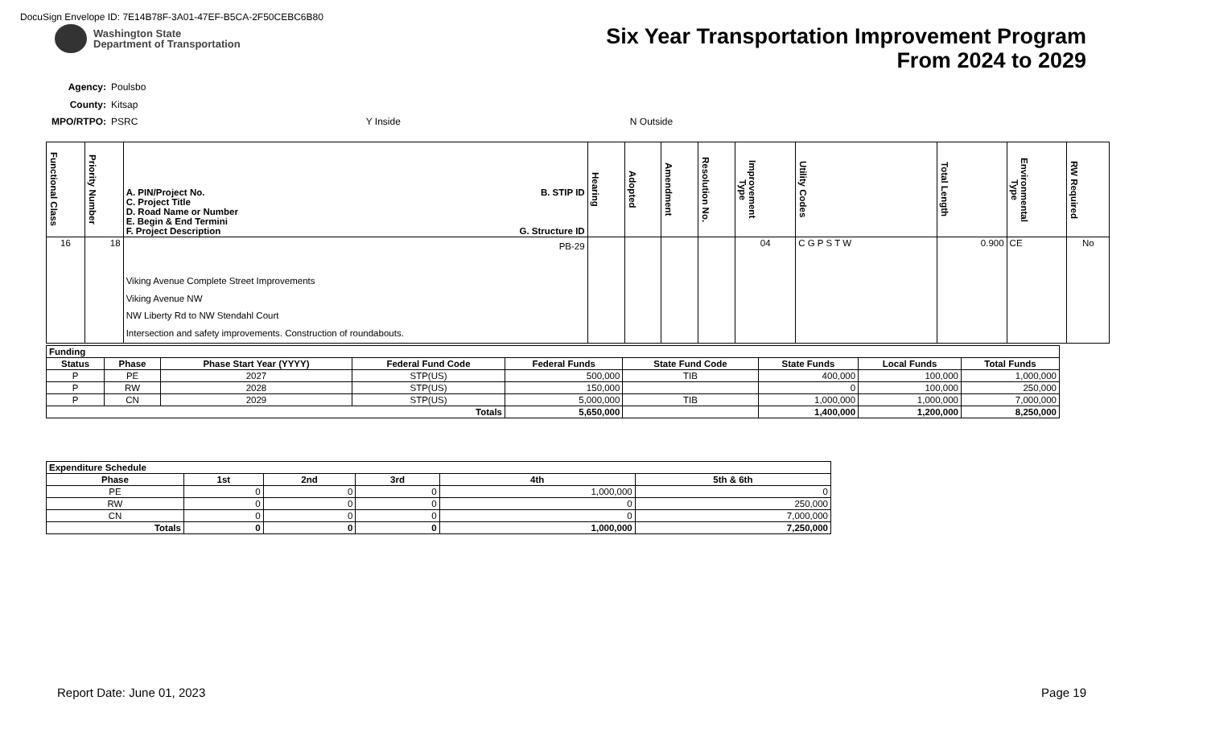DocuSign Envelope ID: 7E14B78F-3A01-47EF-B5CA-2F50CEBC6B80
Washington State
Department of Transportation
Six Year Transportation Improvement Program
From 2024 to 2029
Agency: Poulsbo
County: Kitsap
MPO/RTPO: PSRC Y Inside N Outside
| Functional Class | Priority Number | B. STIP ID A. PIN/Project No. C. Project Title D. Road Name or Number E. Begin & End Termini G. Structure ID F. Project Description | Hearing | Adopted | Amendment | Resolution No. | Improvement Type | Utility Codes | Total Length | Environmental Type | RW Required |
| --- | --- | --- | --- | --- | --- | --- | --- | --- | --- | --- | --- |
| 16 | 18 | PB-29 Viking Avenue Complete Street Improvements Viking Avenue NW NW Liberty Rd to NW Stendahl Court Intersection and safety improvements. Construction of roundabouts. | | | | | 04 | C G P S T W | 0.900 | CE | No |
| Funding | | | | | | | | |
| --- | --- | --- | --- | --- | --- | --- | --- | --- |
| Status | Phase | Phase Start Year (YYYY) | Federal Fund Code | Federal Funds | State Fund Code | State Funds | Local Funds | Total Funds |
| P | PE | 2027 | STP(US) | 500,000 | TIB | 400,000 | 100,000 | 1,000,000 |
| P | RW | 2028 | STP(US) | 150,000 | | 0 | 100,000 | 250,000 |
| P | CN | 2029 | STP(US) | 5,000,000 | TIB | 1,000,000 | 1,000,000 | 7,000,000 |
| Totals | | | | 5,650,000 | | 1,400,000 | 1,200,000 | 8,250,000 |
| Expenditure Schedule | | | | | |
| --- | --- | --- | --- | --- | --- |
| Phase | 1st | 2nd | 3rd | 4th | 5th & 6th |
| PE | 0 | 0 | 0 | 1,000,000 | 0 |
| RW | 0 | 0 | 0 | 0 | 250,000 |
| CN | 0 | 0 | 0 | 0 | 7,000,000 |
| Totals | 0 | 0 | 0 | 1,000,000 | 7,250,000 |
Report Date: June 01, 2023 Page 19